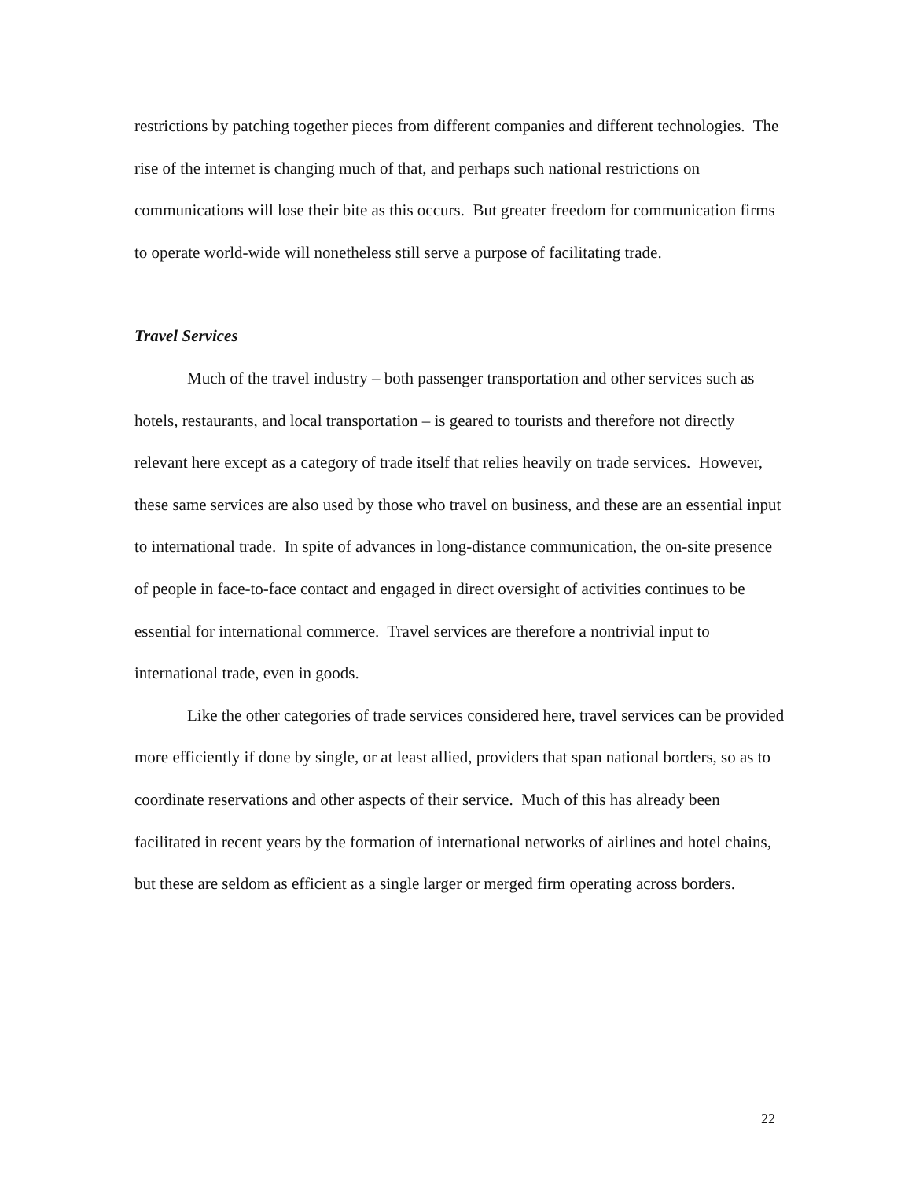restrictions by patching together pieces from different companies and different technologies. The rise of the internet is changing much of that, and perhaps such national restrictions on communications will lose their bite as this occurs. But greater freedom for communication firms to operate world-wide will nonetheless still serve a purpose of facilitating trade.
Travel Services
Much of the travel industry – both passenger transportation and other services such as hotels, restaurants, and local transportation – is geared to tourists and therefore not directly relevant here except as a category of trade itself that relies heavily on trade services. However, these same services are also used by those who travel on business, and these are an essential input to international trade. In spite of advances in long-distance communication, the on-site presence of people in face-to-face contact and engaged in direct oversight of activities continues to be essential for international commerce. Travel services are therefore a nontrivial input to international trade, even in goods.
Like the other categories of trade services considered here, travel services can be provided more efficiently if done by single, or at least allied, providers that span national borders, so as to coordinate reservations and other aspects of their service. Much of this has already been facilitated in recent years by the formation of international networks of airlines and hotel chains, but these are seldom as efficient as a single larger or merged firm operating across borders.
22